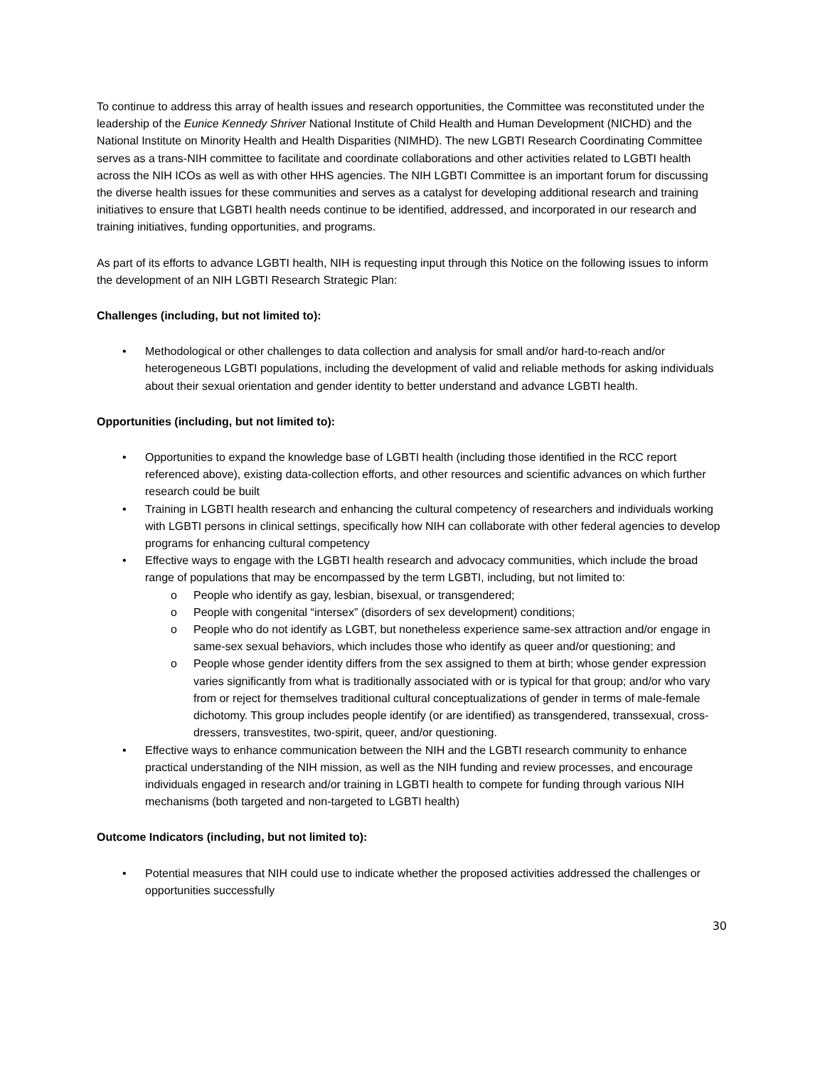To continue to address this array of health issues and research opportunities, the Committee was reconstituted under the leadership of the Eunice Kennedy Shriver National Institute of Child Health and Human Development (NICHD) and the National Institute on Minority Health and Health Disparities (NIMHD). The new LGBTI Research Coordinating Committee serves as a trans-NIH committee to facilitate and coordinate collaborations and other activities related to LGBTI health across the NIH ICOs as well as with other HHS agencies. The NIH LGBTI Committee is an important forum for discussing the diverse health issues for these communities and serves as a catalyst for developing additional research and training initiatives to ensure that LGBTI health needs continue to be identified, addressed, and incorporated in our research and training initiatives, funding opportunities, and programs.
As part of its efforts to advance LGBTI health, NIH is requesting input through this Notice on the following issues to inform the development of an NIH LGBTI Research Strategic Plan:
Challenges (including, but not limited to):
• Methodological or other challenges to data collection and analysis for small and/or hard-to-reach and/or heterogeneous LGBTI populations, including the development of valid and reliable methods for asking individuals about their sexual orientation and gender identity to better understand and advance LGBTI health.
Opportunities (including, but not limited to):
• Opportunities to expand the knowledge base of LGBTI health (including those identified in the RCC report referenced above), existing data-collection efforts, and other resources and scientific advances on which further research could be built
• Training in LGBTI health research and enhancing the cultural competency of researchers and individuals working with LGBTI persons in clinical settings, specifically how NIH can collaborate with other federal agencies to develop programs for enhancing cultural competency
• Effective ways to engage with the LGBTI health research and advocacy communities, which include the broad range of populations that may be encompassed by the term LGBTI, including, but not limited to:
o People who identify as gay, lesbian, bisexual, or transgendered;
o People with congenital “intersex” (disorders of sex development) conditions;
o People who do not identify as LGBT, but nonetheless experience same-sex attraction and/or engage in same-sex sexual behaviors, which includes those who identify as queer and/or questioning; and
o People whose gender identity differs from the sex assigned to them at birth; whose gender expression varies significantly from what is traditionally associated with or is typical for that group; and/or who vary from or reject for themselves traditional cultural conceptualizations of gender in terms of male-female dichotomy. This group includes people identify (or are identified) as transgendered, transsexual, cross-dressers, transvestites, two-spirit, queer, and/or questioning.
• Effective ways to enhance communication between the NIH and the LGBTI research community to enhance practical understanding of the NIH mission, as well as the NIH funding and review processes, and encourage individuals engaged in research and/or training in LGBTI health to compete for funding through various NIH mechanisms (both targeted and non-targeted to LGBTI health)
Outcome Indicators (including, but not limited to):
• Potential measures that NIH could use to indicate whether the proposed activities addressed the challenges or opportunities successfully
30